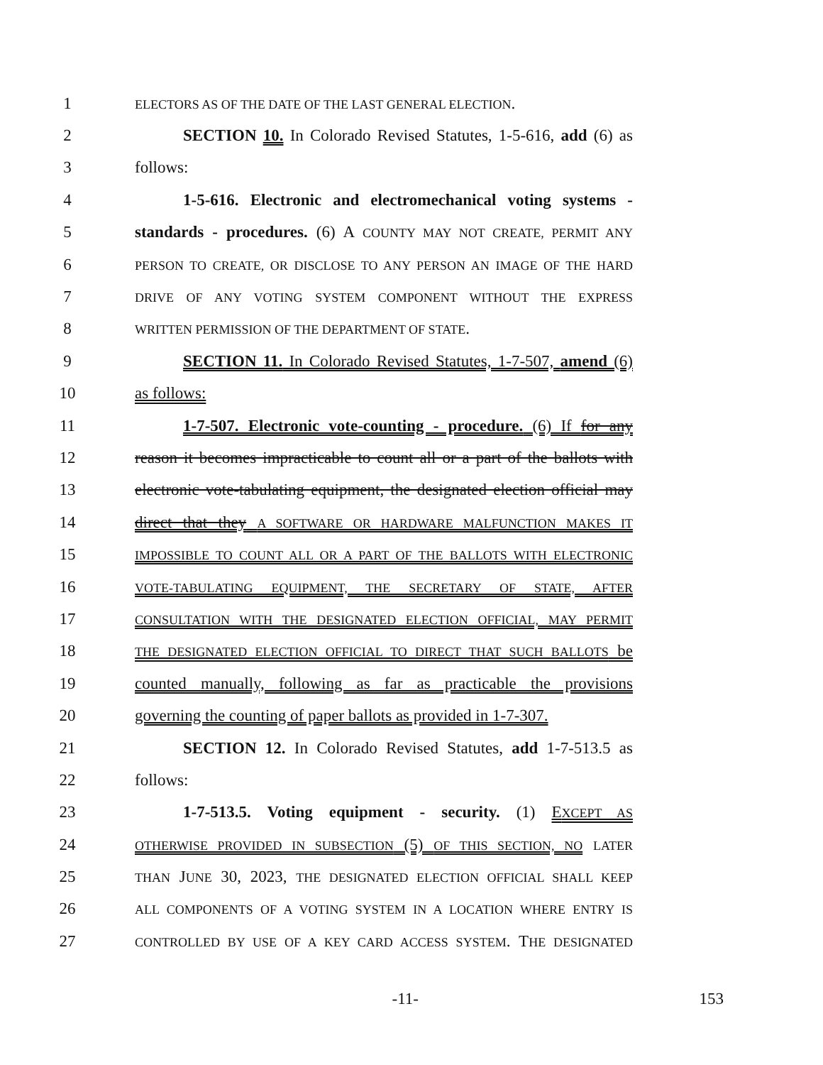1 ELECTORS AS OF THE DATE OF THE LAST GENERAL ELECTION.
2 SECTION 10. In Colorado Revised Statutes, 1-5-616, add (6) as
3 follows:
4 1-5-616. Electronic and electromechanical voting systems -
5 standards - procedures. (6) A COUNTY MAY NOT CREATE, PERMIT ANY
6 PERSON TO CREATE, OR DISCLOSE TO ANY PERSON AN IMAGE OF THE HARD
7 DRIVE OF ANY VOTING SYSTEM COMPONENT WITHOUT THE EXPRESS
8 WRITTEN PERMISSION OF THE DEPARTMENT OF STATE.
9 SECTION 11. In Colorado Revised Statutes, 1-7-507, amend (6)
10 as follows:
11 1-7-507. Electronic vote-counting - procedure. (6) If for any
12 reason it becomes impracticable to count all or a part of the ballots with
13 electronic vote-tabulating equipment, the designated election official may
14 direct that they A SOFTWARE OR HARDWARE MALFUNCTION MAKES IT
15 IMPOSSIBLE TO COUNT ALL OR A PART OF THE BALLOTS WITH ELECTRONIC
16 VOTE-TABULATING EQUIPMENT, THE SECRETARY OF STATE, AFTER
17 CONSULTATION WITH THE DESIGNATED ELECTION OFFICIAL, MAY PERMIT
18 THE DESIGNATED ELECTION OFFICIAL TO DIRECT THAT SUCH BALLOTS be
19 counted manually, following as far as practicable the provisions
20 governing the counting of paper ballots as provided in 1-7-307.
21 SECTION 12. In Colorado Revised Statutes, add 1-7-513.5 as
22 follows:
23 1-7-513.5. Voting equipment - security. (1) EXCEPT AS
24 OTHERWISE PROVIDED IN SUBSECTION (5) OF THIS SECTION, NO LATER
25 THAN JUNE 30, 2023, THE DESIGNATED ELECTION OFFICIAL SHALL KEEP
26 ALL COMPONENTS OF A VOTING SYSTEM IN A LOCATION WHERE ENTRY IS
27 CONTROLLED BY USE OF A KEY CARD ACCESS SYSTEM. THE DESIGNATED
-11- 153